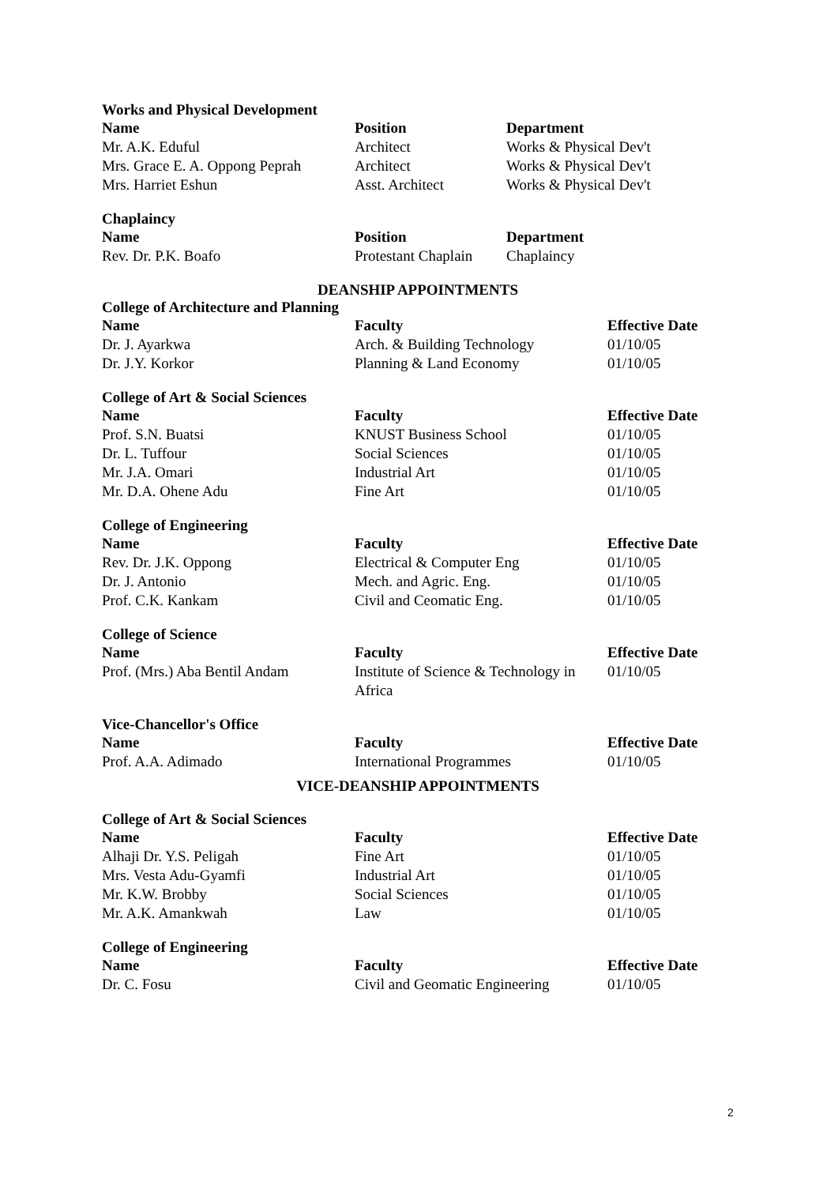Works and Physical Development
| Name | Position | Department |
| --- | --- | --- |
| Mr. A.K. Eduful | Architect | Works & Physical Dev't |
| Mrs. Grace E. A. Oppong Peprah | Architect | Works & Physical Dev't |
| Mrs. Harriet Eshun | Asst. Architect | Works & Physical Dev't |
Chaplaincy
| Name | Position | Department |
| --- | --- | --- |
| Rev. Dr. P.K. Boafo | Protestant Chaplain | Chaplaincy |
DEANSHIP APPOINTMENTS
College of Architecture and Planning
| Name | Faculty | Effective Date |
| --- | --- | --- |
| Dr. J. Ayarkwa | Arch. & Building Technology | 01/10/05 |
| Dr. J.Y. Korkor | Planning & Land Economy | 01/10/05 |
College of Art & Social Sciences
| Name | Faculty | Effective Date |
| --- | --- | --- |
| Prof. S.N. Buatsi | KNUST Business School | 01/10/05 |
| Dr. L. Tuffour | Social Sciences | 01/10/05 |
| Mr. J.A. Omari | Industrial Art | 01/10/05 |
| Mr. D.A. Ohene Adu | Fine Art | 01/10/05 |
College of Engineering
| Name | Faculty | Effective Date |
| --- | --- | --- |
| Rev. Dr. J.K. Oppong | Electrical & Computer Eng | 01/10/05 |
| Dr. J. Antonio | Mech. and Agric. Eng. | 01/10/05 |
| Prof. C.K. Kankam | Civil and Ceomatic Eng. | 01/10/05 |
College of Science
| Name | Faculty | Effective Date |
| --- | --- | --- |
| Prof. (Mrs.) Aba Bentil Andam | Institute of Science & Technology in Africa | 01/10/05 |
Vice-Chancellor's Office
| Name | Faculty | Effective Date |
| --- | --- | --- |
| Prof. A.A. Adimado | International Programmes | 01/10/05 |
VICE-DEANSHIP APPOINTMENTS
College of Art & Social Sciences
| Name | Faculty | Effective Date |
| --- | --- | --- |
| Alhaji Dr. Y.S. Peligah | Fine Art | 01/10/05 |
| Mrs. Vesta Adu-Gyamfi | Industrial Art | 01/10/05 |
| Mr. K.W. Brobby | Social Sciences | 01/10/05 |
| Mr. A.K. Amankwah | Law | 01/10/05 |
College of Engineering
| Name | Faculty | Effective Date |
| --- | --- | --- |
| Dr. C. Fosu | Civil and Geomatic Engineering | 01/10/05 |
2